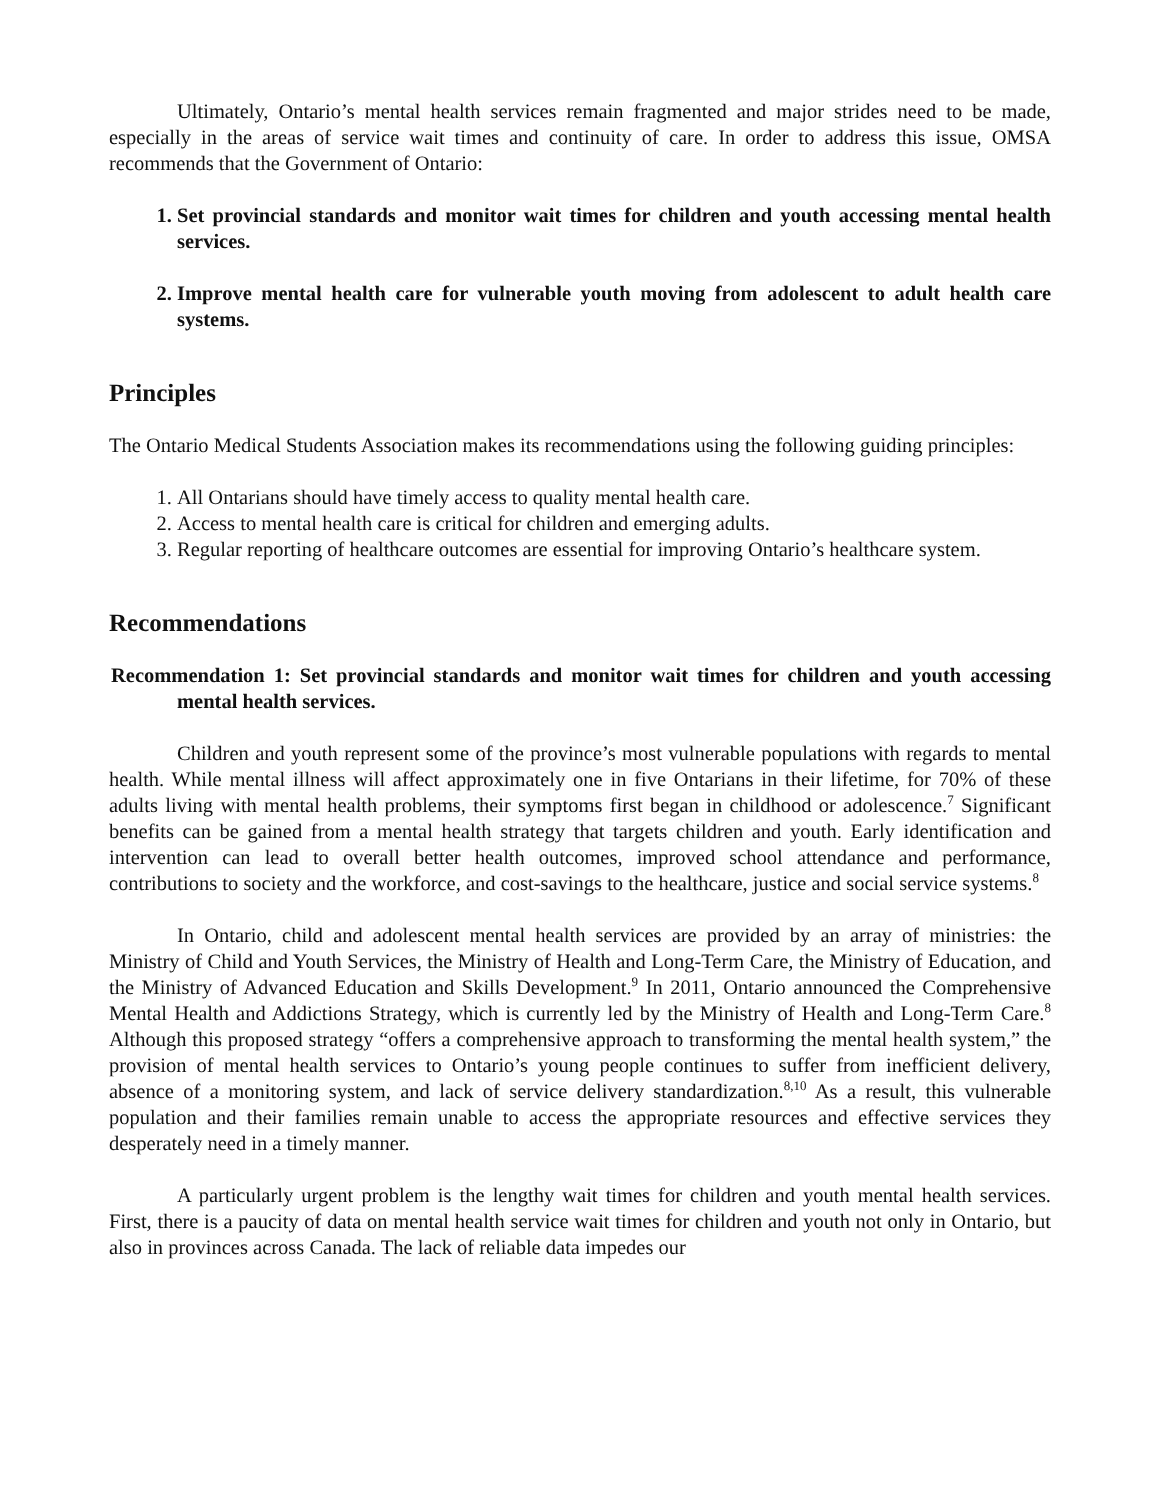Ultimately, Ontario’s mental health services remain fragmented and major strides need to be made, especially in the areas of service wait times and continuity of care. In order to address this issue, OMSA recommends that the Government of Ontario:
1. Set provincial standards and monitor wait times for children and youth accessing mental health services.
2. Improve mental health care for vulnerable youth moving from adolescent to adult health care systems.
Principles
The Ontario Medical Students Association makes its recommendations using the following guiding principles:
1. All Ontarians should have timely access to quality mental health care.
2. Access to mental health care is critical for children and emerging adults.
3. Regular reporting of healthcare outcomes are essential for improving Ontario’s healthcare system.
Recommendations
Recommendation 1: Set provincial standards and monitor wait times for children and youth accessing mental health services.
Children and youth represent some of the province’s most vulnerable populations with regards to mental health. While mental illness will affect approximately one in five Ontarians in their lifetime, for 70% of these adults living with mental health problems, their symptoms first began in childhood or adolescence.<sup>7</sup> Significant benefits can be gained from a mental health strategy that targets children and youth. Early identification and intervention can lead to overall better health outcomes, improved school attendance and performance, contributions to society and the workforce, and cost-savings to the healthcare, justice and social service systems.<sup>8</sup>
In Ontario, child and adolescent mental health services are provided by an array of ministries: the Ministry of Child and Youth Services, the Ministry of Health and Long-Term Care, the Ministry of Education, and the Ministry of Advanced Education and Skills Development.<sup>9</sup> In 2011, Ontario announced the Comprehensive Mental Health and Addictions Strategy, which is currently led by the Ministry of Health and Long-Term Care.<sup>8</sup> Although this proposed strategy “offers a comprehensive approach to transforming the mental health system,” the provision of mental health services to Ontario’s young people continues to suffer from inefficient delivery, absence of a monitoring system, and lack of service delivery standardization.<sup>8,10</sup> As a result, this vulnerable population and their families remain unable to access the appropriate resources and effective services they desperately need in a timely manner.
A particularly urgent problem is the lengthy wait times for children and youth mental health services. First, there is a paucity of data on mental health service wait times for children and youth not only in Ontario, but also in provinces across Canada. The lack of reliable data impedes our